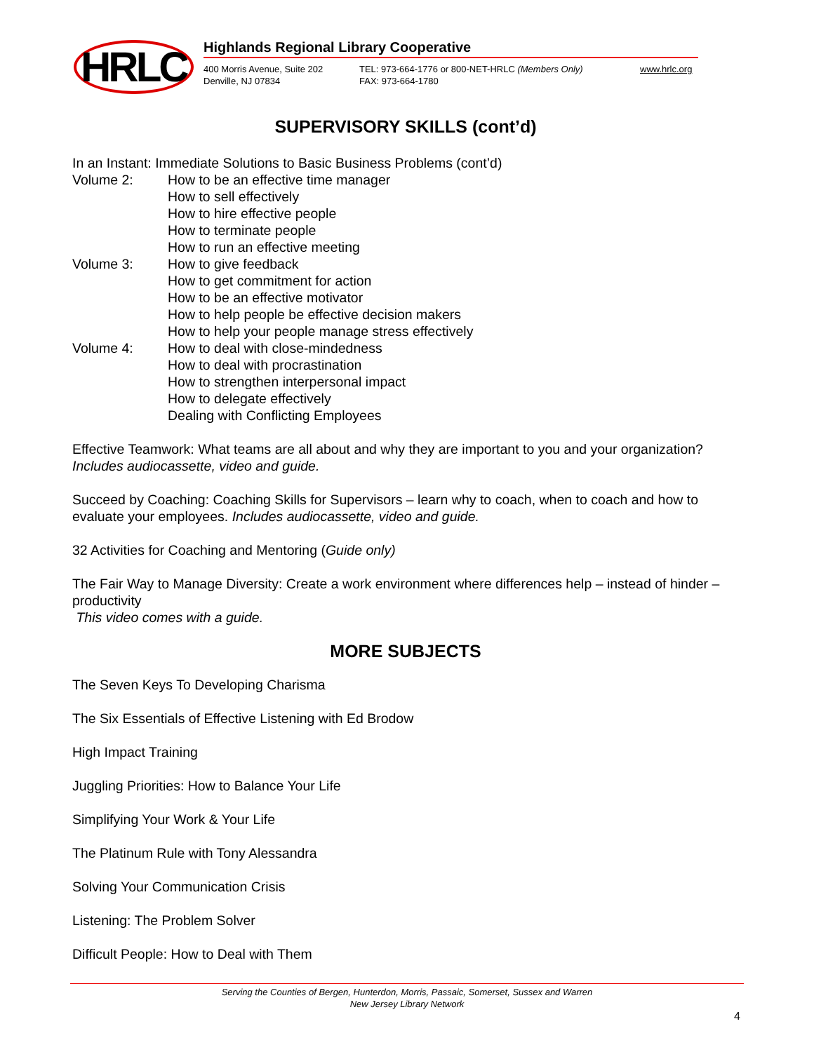HRLC Highlands Regional Library Cooperative
400 Morris Avenue, Suite 202
Denville, NJ 07834
TEL: 973-664-1776 or 800-NET-HRLC (Members Only)
FAX: 973-664-1780
www.hrlc.org
SUPERVISORY SKILLS (cont’d)
In an Instant: Immediate Solutions to Basic Business Problems (cont’d)
Volume 2: How to be an effective time manager
How to sell effectively
How to hire effective people
How to terminate people
How to run an effective meeting
Volume 3: How to give feedback
How to get commitment for action
How to be an effective motivator
How to help people be effective decision makers
How to help your people manage stress effectively
Volume 4: How to deal with close-mindedness
How to deal with procrastination
How to strengthen interpersonal impact
How to delegate effectively
Dealing with Conflicting Employees
Effective Teamwork: What teams are all about and why they are important to you and your organization? Includes audiocassette, video and guide.
Succeed by Coaching: Coaching Skills for Supervisors – learn why to coach, when to coach and how to evaluate your employees. Includes audiocassette, video and guide.
32 Activities for Coaching and Mentoring (Guide only)
The Fair Way to Manage Diversity: Create a work environment where differences help – instead of hinder – productivity
This video comes with a guide.
MORE SUBJECTS
The Seven Keys To Developing Charisma
The Six Essentials of Effective Listening with Ed Brodow
High Impact Training
Juggling Priorities: How to Balance Your Life
Simplifying Your Work & Your Life
The Platinum Rule with Tony Alessandra
Solving Your Communication Crisis
Listening: The Problem Solver
Difficult People: How to Deal with Them
Serving the Counties of Bergen, Hunterdon, Morris, Passaic, Somerset, Sussex and Warren
New Jersey Library Network
4